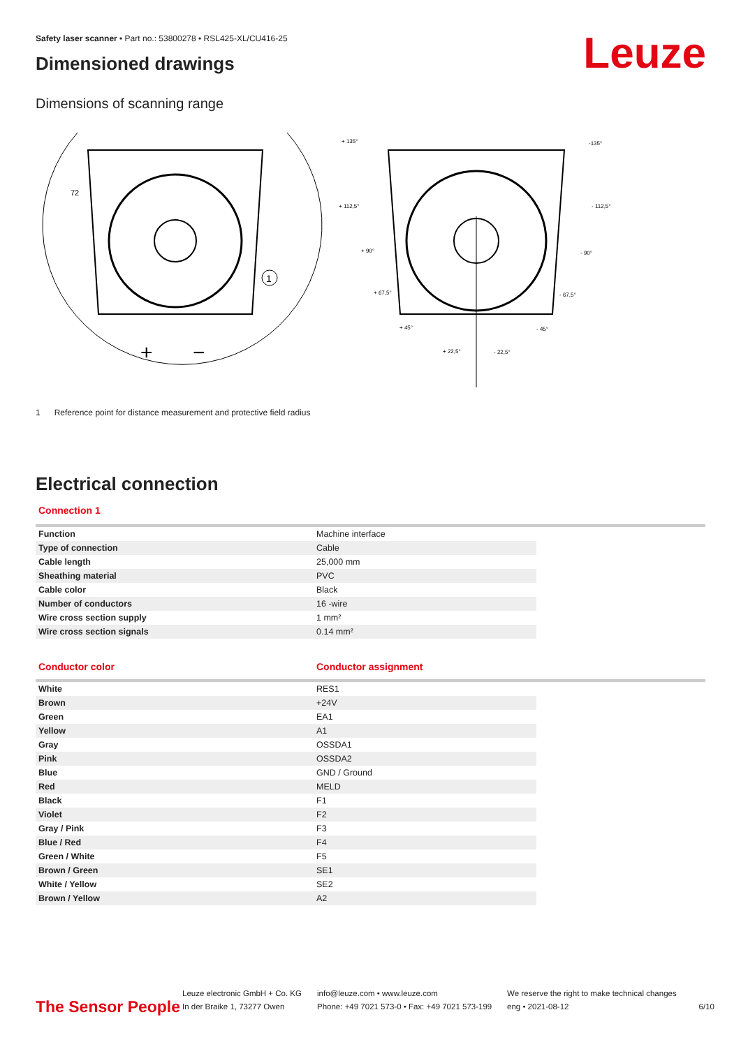Leuze
Safety laser scanner • Part no.: 53800278 • RSL425-XL/CU416-25
Dimensioned drawings
Dimensions of scanning range
1
+
−
72
+ 135°
-135°
+ 112,5°
- 112,5°
+ 90°
- 90°
+ 67,5°
- 67,5°
+ 45°
- 45°
+ 22,5°
- 22,5°
1 Reference point for distance measurement and protective field radius
Electrical connection
Connection 1
| Function | Machine interface |
| Type of connection | Cable |
| Cable length | 25,000 mm |
| Sheathing material | PVC |
| Cable color | Black |
| Number of conductors | 16 -wire |
| Wire cross section supply | 1 mm² |
| Wire cross section signals | 0.14 mm² |
| Conductor color | Conductor assignment |
| White | RES1 |
| Brown | +24V |
| Green | EA1 |
| Yellow | A1 |
| Gray | OSSDA1 |
| Pink | OSSDA2 |
| Blue | GND / Ground |
| Red | MELD |
| Black | F1 |
| Violet | F2 |
| Gray / Pink | F3 |
| Blue / Red | F4 |
| Green / White | F5 |
| Brown / Green | SE1 |
| White / Yellow | SE2 |
| Brown / Yellow | A2 |
The Sensor People
Leuze electronic GmbH + Co. KG
In der Braike 1, 73277 Owen
info@leuze.com • www.leuze.com
Phone: +49 7021 573-0 • Fax: +49 7021 573-199
We reserve the right to make technical changes
eng • 2021-08-12
6/10